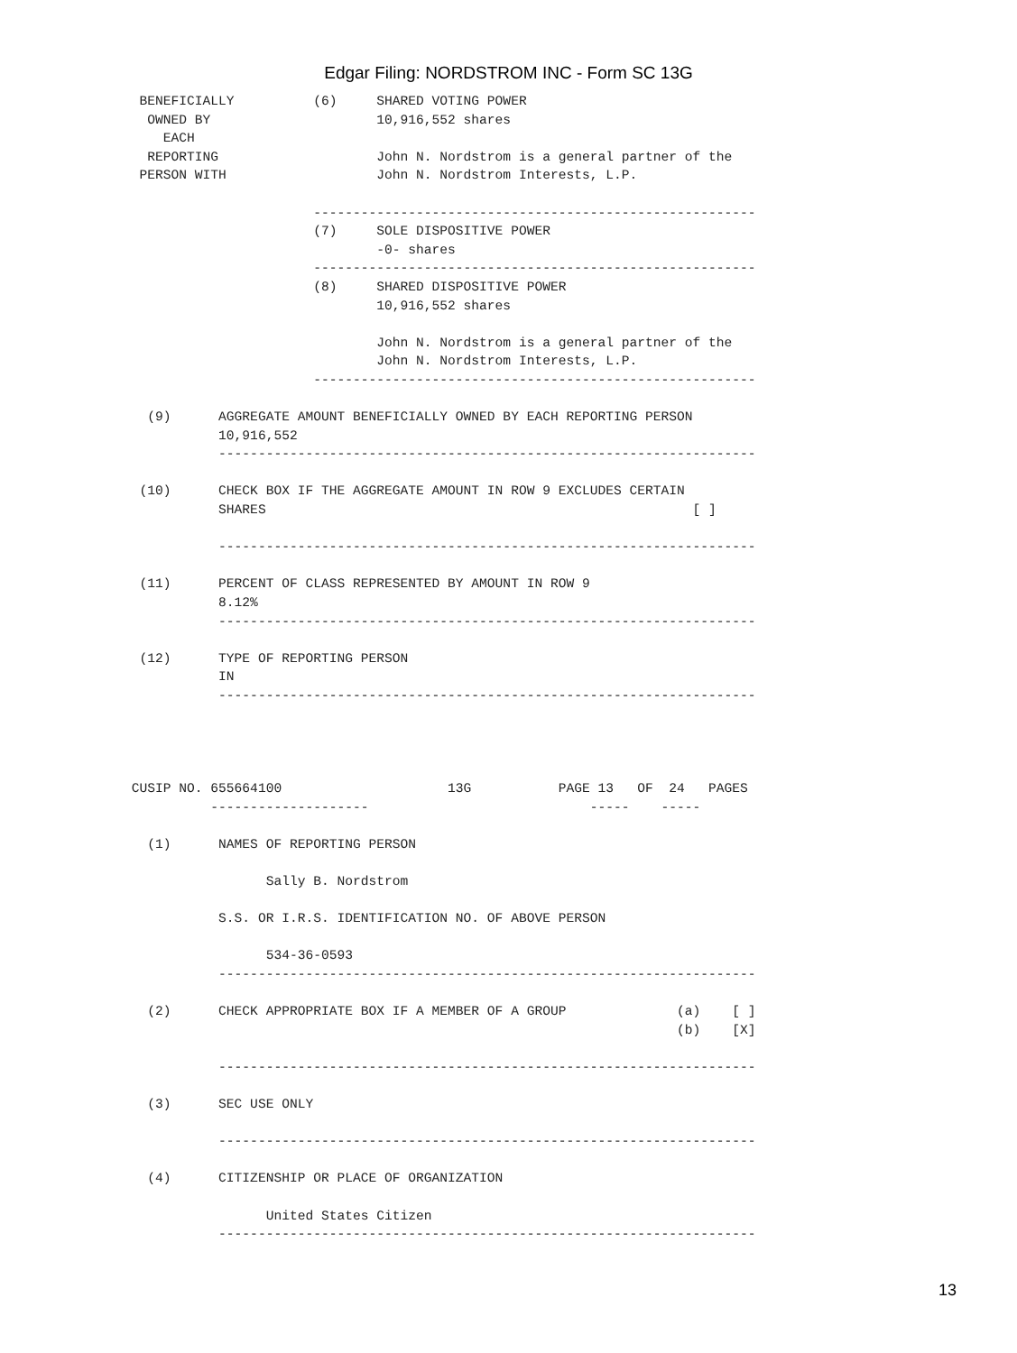Edgar Filing: NORDSTROM INC - Form SC 13G
  BENEFICIALLY          (6)     SHARED VOTING POWER
   OWNED BY                     10,916,552 shares
     EACH
   REPORTING                    John N. Nordstrom is a general partner of the
  PERSON WITH                   John N. Nordstrom Interests, L.P.

                        --------------------------------------------------------
                        (7)     SOLE DISPOSITIVE POWER
                                -0- shares
                        --------------------------------------------------------
                        (8)     SHARED DISPOSITIVE POWER
                                10,916,552 shares

                                John N. Nordstrom is a general partner of the
                                John N. Nordstrom Interests, L.P.
                        --------------------------------------------------------

   (9)      AGGREGATE AMOUNT BENEFICIALLY OWNED BY EACH REPORTING PERSON
            10,916,552
            --------------------------------------------------------------------

  (10)      CHECK BOX IF THE AGGREGATE AMOUNT IN ROW 9 EXCLUDES CERTAIN
            SHARES                                                      [ ]

            --------------------------------------------------------------------

  (11)      PERCENT OF CLASS REPRESENTED BY AMOUNT IN ROW 9
            8.12%
            --------------------------------------------------------------------

  (12)      TYPE OF REPORTING PERSON
            IN
            --------------------------------------------------------------------




 CUSIP NO. 655664100                     13G           PAGE 13   OF  24   PAGES
           --------------------                            -----    -----

   (1)      NAMES OF REPORTING PERSON

                  Sally B. Nordstrom

            S.S. OR I.R.S. IDENTIFICATION NO. OF ABOVE PERSON

                  534-36-0593
            --------------------------------------------------------------------

   (2)      CHECK APPROPRIATE BOX IF A MEMBER OF A GROUP              (a)    [ ]
                                                                      (b)    [X]

            --------------------------------------------------------------------

   (3)      SEC USE ONLY

            --------------------------------------------------------------------

   (4)      CITIZENSHIP OR PLACE OF ORGANIZATION

                  United States Citizen
            --------------------------------------------------------------------
13